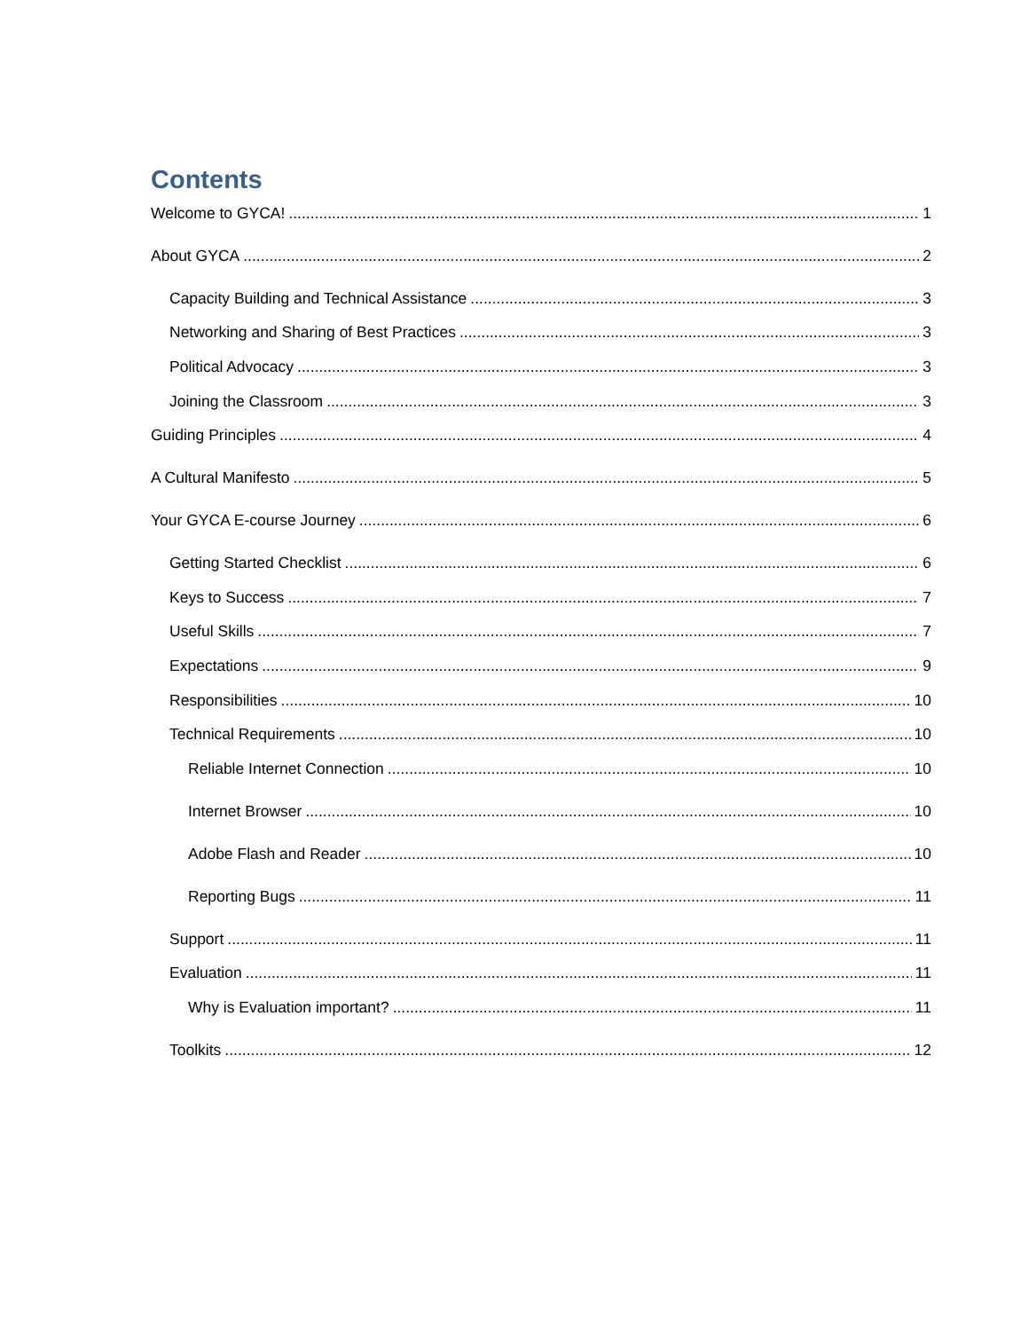Contents
Welcome to GYCA! 1
About GYCA 2
Capacity Building and Technical Assistance 3
Networking and Sharing of Best Practices 3
Political Advocacy 3
Joining the Classroom 3
Guiding Principles 4
A Cultural Manifesto 5
Your GYCA E-course Journey 6
Getting Started Checklist 6
Keys to Success 7
Useful Skills 7
Expectations 9
Responsibilities 10
Technical Requirements 10
Reliable Internet Connection 10
Internet Browser 10
Adobe Flash and Reader 10
Reporting Bugs 11
Support 11
Evaluation 11
Why is Evaluation important? 11
Toolkits 12